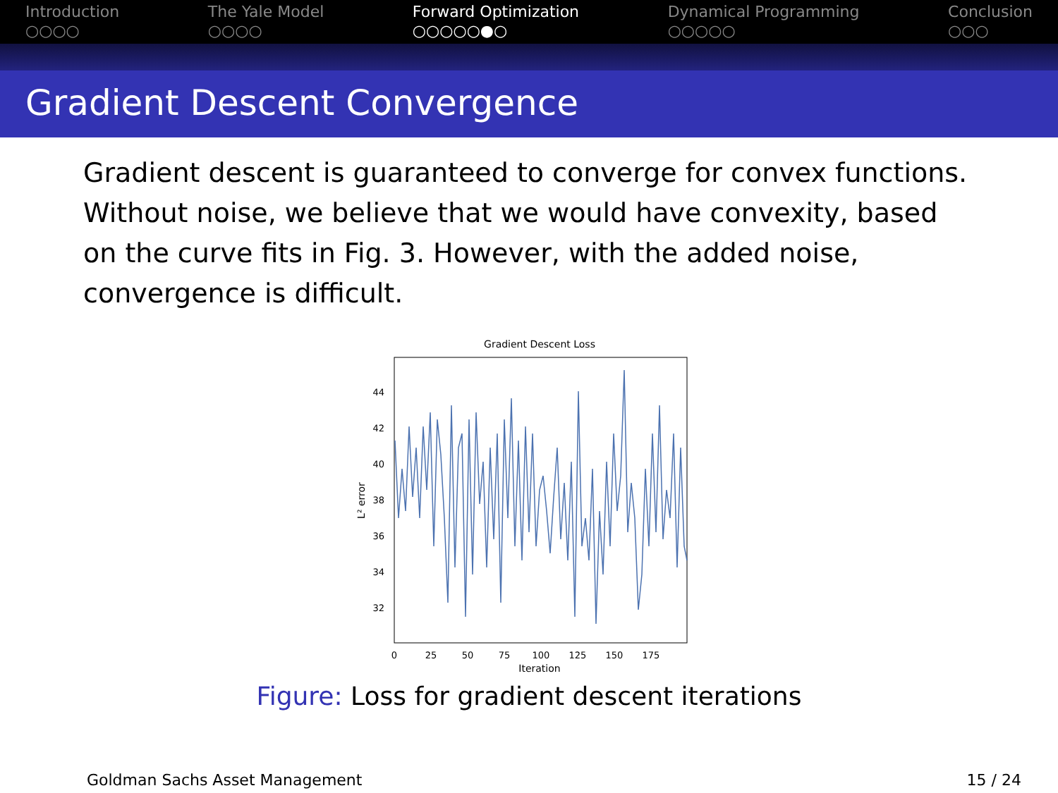Introduction
○○○○
The Yale Model
○○○○
Forward Optimization
○○○○○●○
Dynamical Programming
○○○○○
Conclusion
○○○
Gradient Descent Convergence
Gradient descent is guaranteed to converge for convex functions. Without noise, we believe that we would have convexity, based on the curve fits in Fig. 3. However, with the added noise, convergence is difficult.
Gradient Descent Loss
44
42
40
38
36
34
32
0
25
50
75
100
125
150
175
Iteration
L² error
Figure: Loss for gradient descent iterations
Goldman Sachs Asset Management 15 / 24